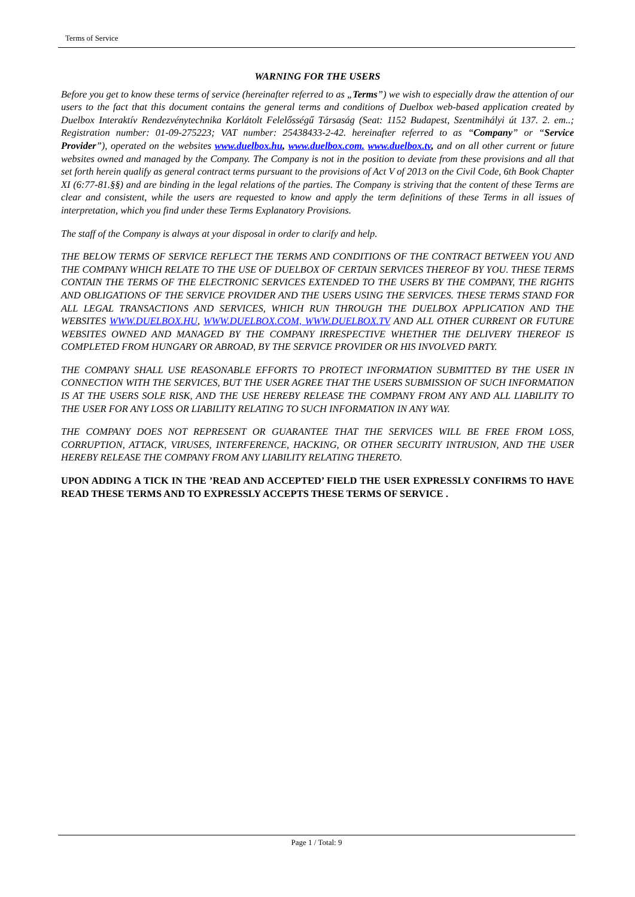Terms of Service
WARNING FOR THE USERS
Before you get to know these terms of service (hereinafter referred to as „Terms”) we wish to especially draw the attention of our users to the fact that this document contains the general terms and conditions of Duelbox web-based application created by Duelbox Interaktív Rendezvénytechnika Korlátolt Felelősségű Társaság (Seat: 1152 Budapest, Szentmihályi út 137. 2. em..; Registration number: 01-09-275223; VAT number: 25438433-2-42. hereinafter referred to as “Company” or “Service Provider”), operated on the websites www.duelbox.hu, www.duelbox.com. www.duelbox.tv, and on all other current or future websites owned and managed by the Company. The Company is not in the position to deviate from these provisions and all that set forth herein qualify as general contract terms pursuant to the provisions of Act V of 2013 on the Civil Code, 6th Book Chapter XI (6:77-81.§§) and are binding in the legal relations of the parties. The Company is striving that the content of these Terms are clear and consistent, while the users are requested to know and apply the term definitions of these Terms in all issues of interpretation, which you find under these Terms Explanatory Provisions.
The staff of the Company is always at your disposal in order to clarify and help.
THE BELOW TERMS OF SERVICE REFLECT THE TERMS AND CONDITIONS OF THE CONTRACT BETWEEN YOU AND THE COMPANY WHICH RELATE TO THE USE OF DUELBOX OF CERTAIN SERVICES THEREOF BY YOU. THESE TERMS CONTAIN THE TERMS OF THE ELECTRONIC SERVICES EXTENDED TO THE USERS BY THE COMPANY, THE RIGHTS AND OBLIGATIONS OF THE SERVICE PROVIDER AND THE USERS USING THE SERVICES. THESE TERMS STAND FOR ALL LEGAL TRANSACTIONS AND SERVICES, WHICH RUN THROUGH THE DUELBOX APPLICATION AND THE WEBSITES WWW.DUELBOX.HU, WWW.DUELBOX.COM, WWW.DUELBOX.TV AND ALL OTHER CURRENT OR FUTURE WEBSITES OWNED AND MANAGED BY THE COMPANY IRRESPECTIVE WHETHER THE DELIVERY THEREOF IS COMPLETED FROM HUNGARY OR ABROAD, BY THE SERVICE PROVIDER OR HIS INVOLVED PARTY.
THE COMPANY SHALL USE REASONABLE EFFORTS TO PROTECT INFORMATION SUBMITTED BY THE USER IN CONNECTION WITH THE SERVICES, BUT THE USER AGREE THAT THE USERS SUBMISSION OF SUCH INFORMATION IS AT THE USERS SOLE RISK, AND THE USE HEREBY RELEASE THE COMPANY FROM ANY AND ALL LIABILITY TO THE USER FOR ANY LOSS OR LIABILITY RELATING TO SUCH INFORMATION IN ANY WAY.
THE COMPANY DOES NOT REPRESENT OR GUARANTEE THAT THE SERVICES WILL BE FREE FROM LOSS, CORRUPTION, ATTACK, VIRUSES, INTERFERENCE, HACKING, OR OTHER SECURITY INTRUSION, AND THE USER HEREBY RELEASE THE COMPANY FROM ANY LIABILITY RELATING THERETO.
UPON ADDING A TICK IN THE ’READ AND ACCEPTED’ FIELD THE USER EXPRESSLY CONFIRMS TO HAVE READ THESE TERMS AND TO EXPRESSLY ACCEPTS THESE TERMS OF SERVICE .
Page 1 / Total: 9